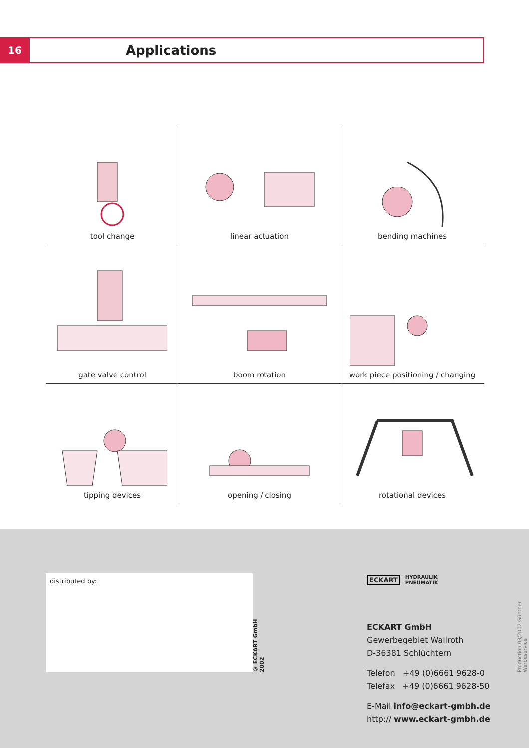16
Applications
tool change
linear actuation
bending machines
gate valve control
boom rotation
work piece positioning / changing
tipping devices
opening / closing
rotational devices
distributed by:
© ECKART GmbH 2002
ECKART
HYDRAULIK
PNEUMATIK
ECKART GmbH
Gewerbegebiet Wallroth
D-36381 Schlüchtern
Telefon +49 (0)6661 9628-0
Telefax +49 (0)6661 9628-50
E-Mail info@eckart-gmbh.de
http:// www.eckart-gmbh.de
Production 03/2002 Günther Werbeservice